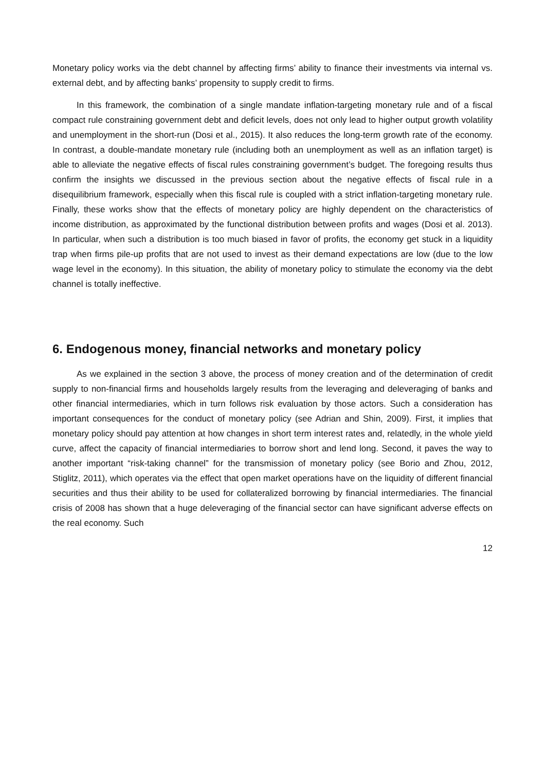Monetary policy works via the debt channel by affecting firms’ ability to finance their investments via internal vs. external debt, and by affecting banks’ propensity to supply credit to firms.
In this framework, the combination of a single mandate inflation-targeting monetary rule and of a fiscal compact rule constraining government debt and deficit levels, does not only lead to higher output growth volatility and unemployment in the short-run (Dosi et al., 2015). It also reduces the long-term growth rate of the economy. In contrast, a double-mandate monetary rule (including both an unemployment as well as an inflation target) is able to alleviate the negative effects of fiscal rules constraining government’s budget. The foregoing results thus confirm the insights we discussed in the previous section about the negative effects of fiscal rule in a disequilibrium framework, especially when this fiscal rule is coupled with a strict inflation-targeting monetary rule. Finally, these works show that the effects of monetary policy are highly dependent on the characteristics of income distribution, as approximated by the functional distribution between profits and wages (Dosi et al. 2013). In particular, when such a distribution is too much biased in favor of profits, the economy get stuck in a liquidity trap when firms pile-up profits that are not used to invest as their demand expectations are low (due to the low wage level in the economy). In this situation, the ability of monetary policy to stimulate the economy via the debt channel is totally ineffective.
6. Endogenous money, financial networks and monetary policy
As we explained in the section 3 above, the process of money creation and of the determination of credit supply to non-financial firms and households largely results from the leveraging and deleveraging of banks and other financial intermediaries, which in turn follows risk evaluation by those actors. Such a consideration has important consequences for the conduct of monetary policy (see Adrian and Shin, 2009). First, it implies that monetary policy should pay attention at how changes in short term interest rates and, relatedly, in the whole yield curve, affect the capacity of financial intermediaries to borrow short and lend long. Second, it paves the way to another important “risk-taking channel” for the transmission of monetary policy (see Borio and Zhou, 2012, Stiglitz, 2011), which operates via the effect that open market operations have on the liquidity of different financial securities and thus their ability to be used for collateralized borrowing by financial intermediaries. The financial crisis of 2008 has shown that a huge deleveraging of the financial sector can have significant adverse effects on the real economy. Such
12